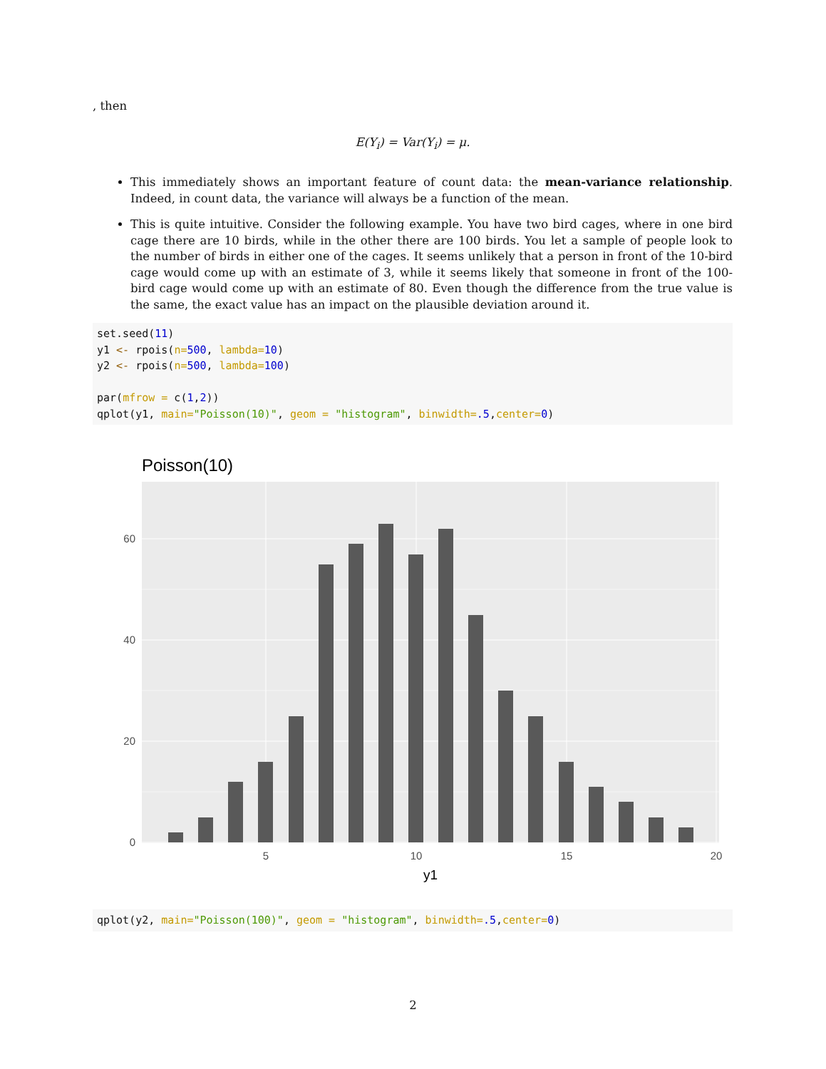, then
E(Y<sub>i</sub>) = Var(Y<sub>i</sub>) = μ.
This immediately shows an important feature of count data: the mean-variance relationship. Indeed, in count data, the variance will always be a function of the mean.
This is quite intuitive. Consider the following example. You have two bird cages, where in one bird cage there are 10 birds, while in the other there are 100 birds. You let a sample of people look to the number of birds in either one of the cages. It seems unlikely that a person in front of the 10-bird cage would come up with an estimate of 3, while it seems likely that someone in front of the 100-bird cage would come up with an estimate of 80. Even though the difference from the true value is the same, the exact value has an impact on the plausible deviation around it.
set.seed(11)
y1 <- rpois(n=500, lambda=10)
y2 <- rpois(n=500, lambda=100)

par(mfrow = c(1,2))
qplot(y1, main="Poisson(10)", geom = "histogram", binwidth=.5,center=0)
Poisson(10)
60
40
20
0
5
10
15
20
y1
qplot(y2, main="Poisson(100)", geom = "histogram", binwidth=.5,center=0)
2